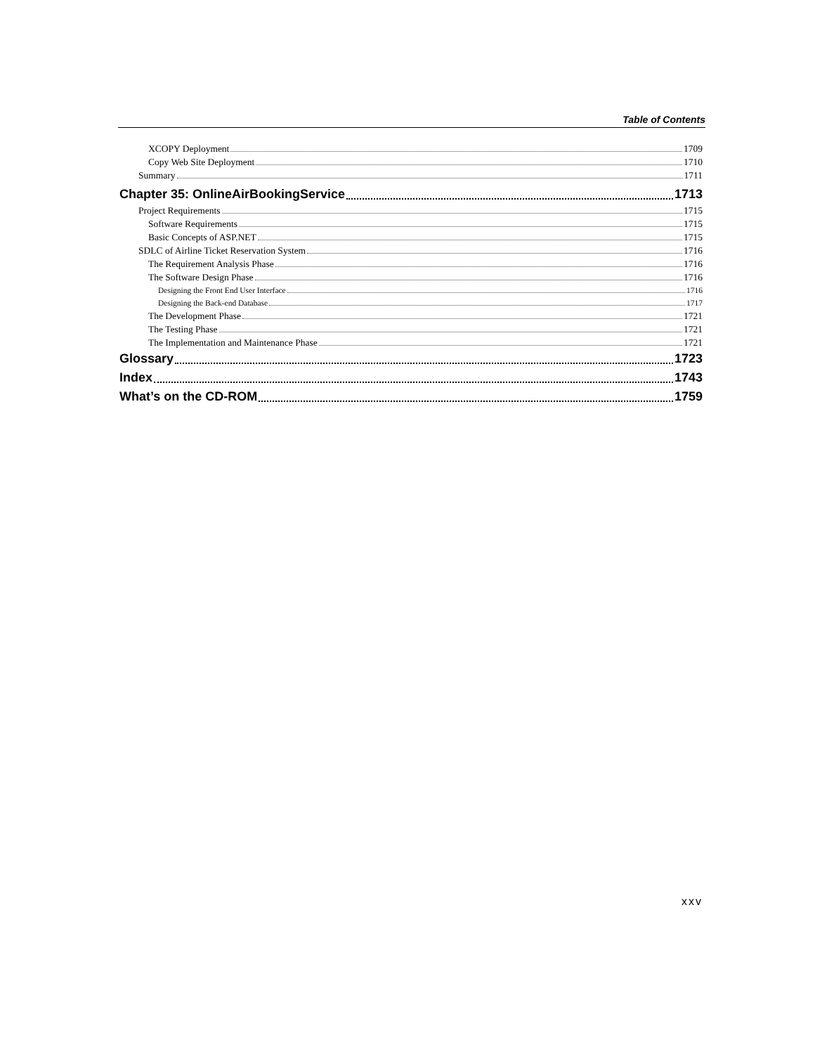Table of Contents
XCOPY Deployment 1709
Copy Web Site Deployment 1710
Summary 1711
Chapter 35: OnlineAirBookingService 1713
Project Requirements 1715
Software Requirements 1715
Basic Concepts of ASP.NET 1715
SDLC of Airline Ticket Reservation System 1716
The Requirement Analysis Phase 1716
The Software Design Phase 1716
Designing the Front End User Interface 1716
Designing the Back-end Database 1717
The Development Phase 1721
The Testing Phase 1721
The Implementation and Maintenance Phase 1721
Glossary 1723
Index 1743
What’s on the CD-ROM 1759
xxv